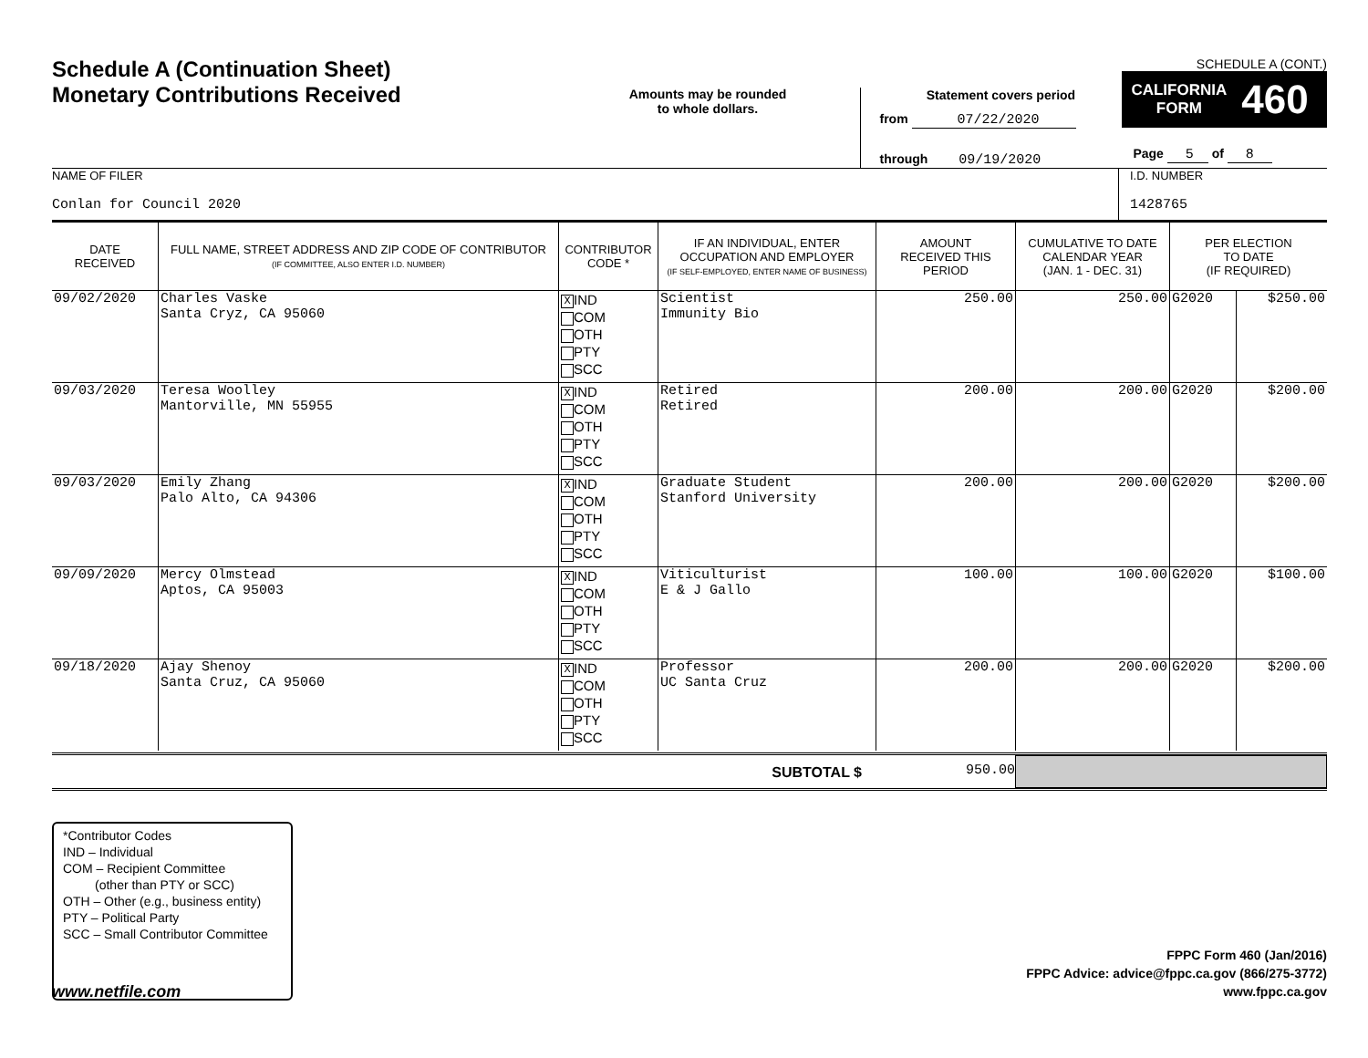Schedule A (Continuation Sheet)
Monetary Contributions Received
Amounts may be rounded
to whole dollars.
Statement covers period
from 07/22/2020
through 09/19/2020
SCHEDULE A (CONT.)
CALIFORNIA
FORM 460
Page 5 of 8
NAME OF FILER
Conlan for Council 2020
I.D. NUMBER
1428765
| DATE RECEIVED | FULL NAME, STREET ADDRESS AND ZIP CODE OF CONTRIBUTOR (IF COMMITTEE, ALSO ENTER I.D. NUMBER) | CONTRIBUTOR CODE * | IF AN INDIVIDUAL, ENTER OCCUPATION AND EMPLOYER (IF SELF-EMPLOYED, ENTER NAME OF BUSINESS) | AMOUNT RECEIVED THIS PERIOD | CUMULATIVE TO DATE CALENDAR YEAR (JAN. 1 - DEC. 31) | PER ELECTION TO DATE (IF REQUIRED) | |
| --- | --- | --- | --- | --- | --- | --- | --- |
| 09/02/2020 | Charles Vaske Santa Cryz, CA 95060 | X IND COM OTH PTY SCC | Scientist Immunity Bio | 250.00 | 250.00 | G2020 | $250.00 |
| 09/03/2020 | Teresa Woolley Mantorville, MN 55955 | X IND COM OTH PTY SCC | Retired Retired | 200.00 | 200.00 | G2020 | $200.00 |
| 09/03/2020 | Emily Zhang Palo Alto, CA 94306 | X IND COM OTH PTY SCC | Graduate Student Stanford University | 200.00 | 200.00 | G2020 | $200.00 |
| 09/09/2020 | Mercy Olmstead Aptos, CA 95003 | X IND COM OTH PTY SCC | Viticulturist E & J Gallo | 100.00 | 100.00 | G2020 | $100.00 |
| 09/18/2020 | Ajay Shenoy Santa Cruz, CA 95060 | X IND COM OTH PTY SCC | Professor UC Santa Cruz | 200.00 | 200.00 | G2020 | $200.00 |
SUBTOTAL $ 950.00
*Contributor Codes
IND – Individual
COM – Recipient Committee
(other than PTY or SCC)
OTH – Other (e.g., business entity)
PTY – Political Party
SCC – Small Contributor Committee
FPPC Form 460 (Jan/2016)
FPPC Advice: advice@fppc.ca.gov (866/275-3772)
www.fppc.ca.gov
www.netfile.com